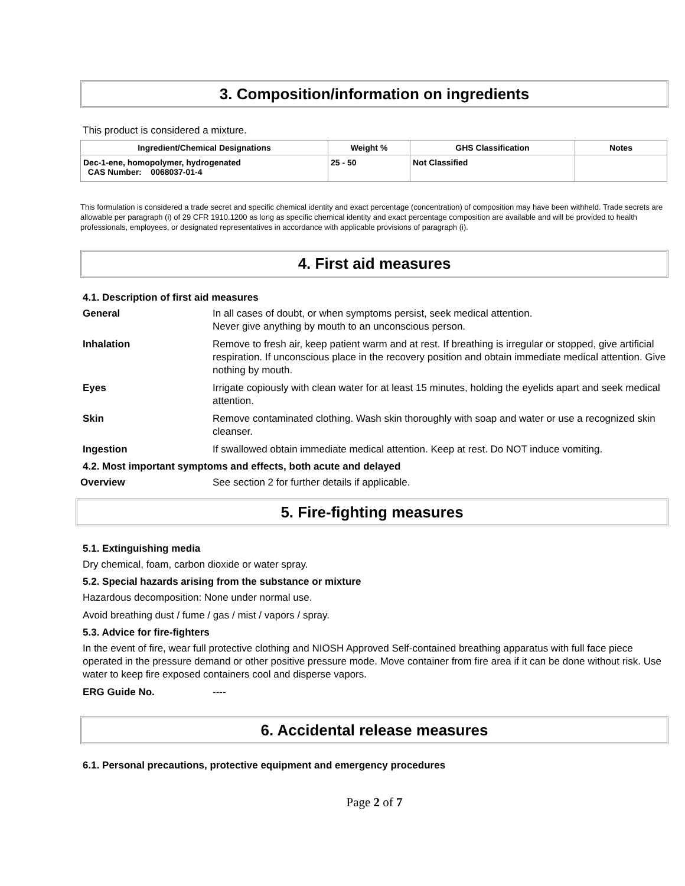3. Composition/information on ingredients
This product is considered a mixture.
| Ingredient/Chemical Designations | Weight % | GHS Classification | Notes |
| --- | --- | --- | --- |
| Dec-1-ene, homopolymer, hydrogenated CAS Number: 0068037-01-4 | 25 - 50 | Not Classified | |
This formulation is considered a trade secret and specific chemical identity and exact percentage (concentration) of composition may have been withheld. Trade secrets are allowable per paragraph (i) of 29 CFR 1910.1200 as long as specific chemical identity and exact percentage composition are available and will be provided to health professionals, employees, or designated representatives in accordance with applicable provisions of paragraph (i).
4. First aid measures
4.1. Description of first aid measures
General In all cases of doubt, or when symptoms persist, seek medical attention.
Never give anything by mouth to an unconscious person.
Inhalation Remove to fresh air, keep patient warm and at rest. If breathing is irregular or stopped, give artificial respiration. If unconscious place in the recovery position and obtain immediate medical attention. Give nothing by mouth.
Eyes Irrigate copiously with clean water for at least 15 minutes, holding the eyelids apart and seek medical attention.
Skin Remove contaminated clothing. Wash skin thoroughly with soap and water or use a recognized skin cleanser.
Ingestion If swallowed obtain immediate medical attention. Keep at rest. Do NOT induce vomiting.
4.2. Most important symptoms and effects, both acute and delayed
Overview See section 2 for further details if applicable.
5. Fire-fighting measures
5.1. Extinguishing media
Dry chemical, foam, carbon dioxide or water spray.
5.2. Special hazards arising from the substance or mixture
Hazardous decomposition: None under normal use.
Avoid breathing dust / fume / gas / mist / vapors / spray.
5.3. Advice for fire-fighters
In the event of fire, wear full protective clothing and NIOSH Approved Self-contained breathing apparatus with full face piece operated in the pressure demand or other positive pressure mode. Move container from fire area if it can be done without risk. Use water to keep fire exposed containers cool and disperse vapors.
ERG Guide No. ----
6. Accidental release measures
6.1. Personal precautions, protective equipment and emergency procedures
Page 2 of 7